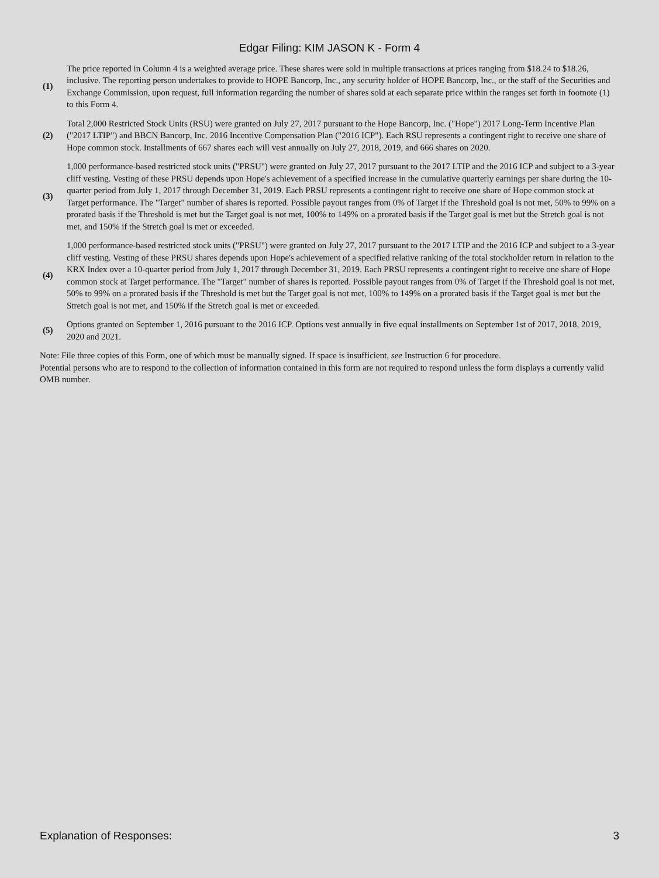Edgar Filing: KIM JASON K - Form 4
| (1) | The price reported in Column 4 is a weighted average price. These shares were sold in multiple transactions at prices ranging from $18.24 to $18.26, inclusive. The reporting person undertakes to provide to HOPE Bancorp, Inc., any security holder of HOPE Bancorp, Inc., or the staff of the Securities and Exchange Commission, upon request, full information regarding the number of shares sold at each separate price within the ranges set forth in footnote (1) to this Form 4. |
| (2) | Total 2,000 Restricted Stock Units (RSU) were granted on July 27, 2017 pursuant to the Hope Bancorp, Inc. ("Hope") 2017 Long-Term Incentive Plan ("2017 LTIP") and BBCN Bancorp, Inc. 2016 Incentive Compensation Plan ("2016 ICP"). Each RSU represents a contingent right to receive one share of Hope common stock. Installments of 667 shares each will vest annually on July 27, 2018, 2019, and 666 shares on 2020. |
| (3) | 1,000 performance-based restricted stock units ("PRSU") were granted on July 27, 2017 pursuant to the 2017 LTIP and the 2016 ICP and subject to a 3-year cliff vesting. Vesting of these PRSU depends upon Hope's achievement of a specified increase in the cumulative quarterly earnings per share during the 10-quarter period from July 1, 2017 through December 31, 2019. Each PRSU represents a contingent right to receive one share of Hope common stock at Target performance. The "Target" number of shares is reported. Possible payout ranges from 0% of Target if the Threshold goal is not met, 50% to 99% on a prorated basis if the Threshold is met but the Target goal is not met, 100% to 149% on a prorated basis if the Target goal is met but the Stretch goal is not met, and 150% if the Stretch goal is met or exceeded. |
| (4) | 1,000 performance-based restricted stock units ("PRSU") were granted on July 27, 2017 pursuant to the 2017 LTIP and the 2016 ICP and subject to a 3-year cliff vesting. Vesting of these PRSU shares depends upon Hope's achievement of a specified relative ranking of the total stockholder return in relation to the KRX Index over a 10-quarter period from July 1, 2017 through December 31, 2019. Each PRSU represents a contingent right to receive one share of Hope common stock at Target performance. The "Target" number of shares is reported. Possible payout ranges from 0% of Target if the Threshold goal is not met, 50% to 99% on a prorated basis if the Threshold is met but the Target goal is not met, 100% to 149% on a prorated basis if the Target goal is met but the Stretch goal is not met, and 150% if the Stretch goal is met or exceeded. |
| (5) | Options granted on September 1, 2016 pursuant to the 2016 ICP. Options vest annually in five equal installments on September 1st of 2017, 2018, 2019, 2020 and 2021. |
Note: File three copies of this Form, one of which must be manually signed. If space is insufficient, see Instruction 6 for procedure.
Potential persons who are to respond to the collection of information contained in this form are not required to respond unless the form displays a currently valid OMB number.
Explanation of Responses: 3